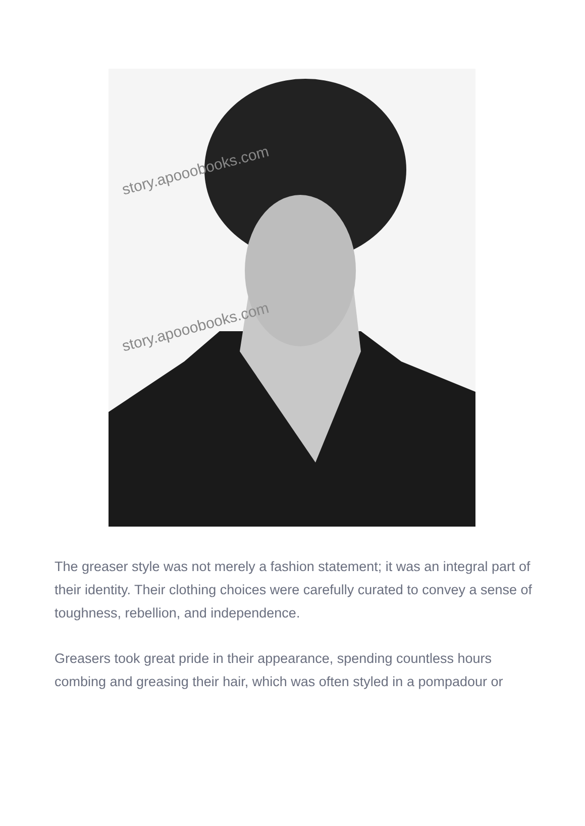story.apooobooks.com
story.apooobooks.com
The greaser style was not merely a fashion statement; it was an integral part of their identity. Their clothing choices were carefully curated to convey a sense of toughness, rebellion, and independence.
Greasers took great pride in their appearance, spending countless hours combing and greasing their hair, which was often styled in a pompadour or